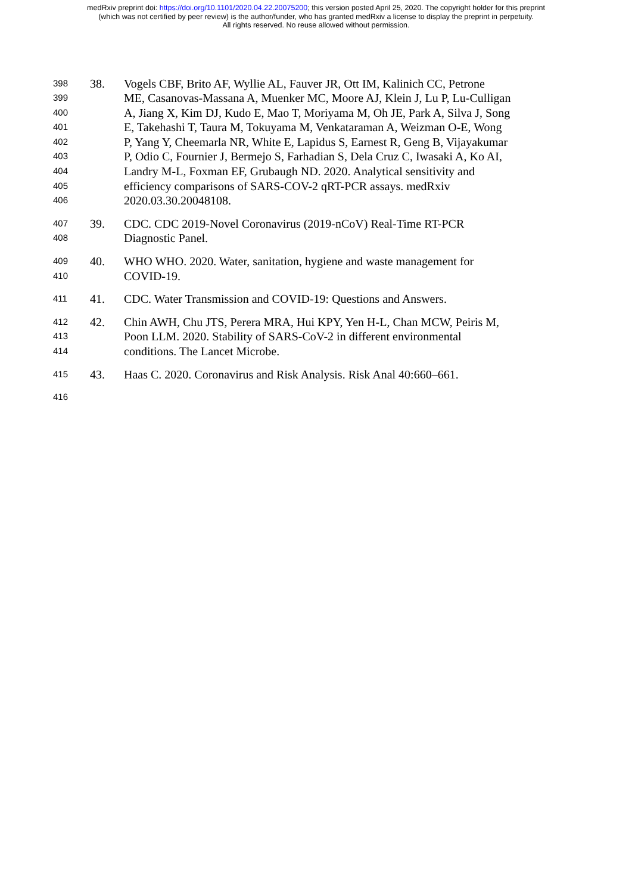medRxiv preprint doi: https://doi.org/10.1101/2020.04.22.20075200; this version posted April 25, 2020. The copyright holder for this preprint
(which was not certified by peer review) is the author/funder, who has granted medRxiv a license to display the preprint in perpetuity.
All rights reserved. No reuse allowed without permission.
398 38. Vogels CBF, Brito AF, Wyllie AL, Fauver JR, Ott IM, Kalinich CC, Petrone
399 ME, Casanovas-Massana A, Muenker MC, Moore AJ, Klein J, Lu P, Lu-Culligan
400 A, Jiang X, Kim DJ, Kudo E, Mao T, Moriyama M, Oh JE, Park A, Silva J, Song
401 E, Takehashi T, Taura M, Tokuyama M, Venkataraman A, Weizman O-E, Wong
402 P, Yang Y, Cheemarla NR, White E, Lapidus S, Earnest R, Geng B, Vijayakumar
403 P, Odio C, Fournier J, Bermejo S, Farhadian S, Dela Cruz C, Iwasaki A, Ko AI,
404 Landry M-L, Foxman EF, Grubaugh ND. 2020. Analytical sensitivity and
405 efficiency comparisons of SARS-COV-2 qRT-PCR assays. medRxiv
406 2020.03.30.20048108.
407 39. CDC. CDC 2019-Novel Coronavirus (2019-nCoV) Real-Time RT-PCR
408 Diagnostic Panel.
409 40. WHO WHO. 2020. Water, sanitation, hygiene and waste management for
410 COVID-19.
411 41. CDC. Water Transmission and COVID-19: Questions and Answers.
412 42. Chin AWH, Chu JTS, Perera MRA, Hui KPY, Yen H-L, Chan MCW, Peiris M,
413 Poon LLM. 2020. Stability of SARS-CoV-2 in different environmental
414 conditions. The Lancet Microbe.
415 43. Haas C. 2020. Coronavirus and Risk Analysis. Risk Anal 40:660–661.
416